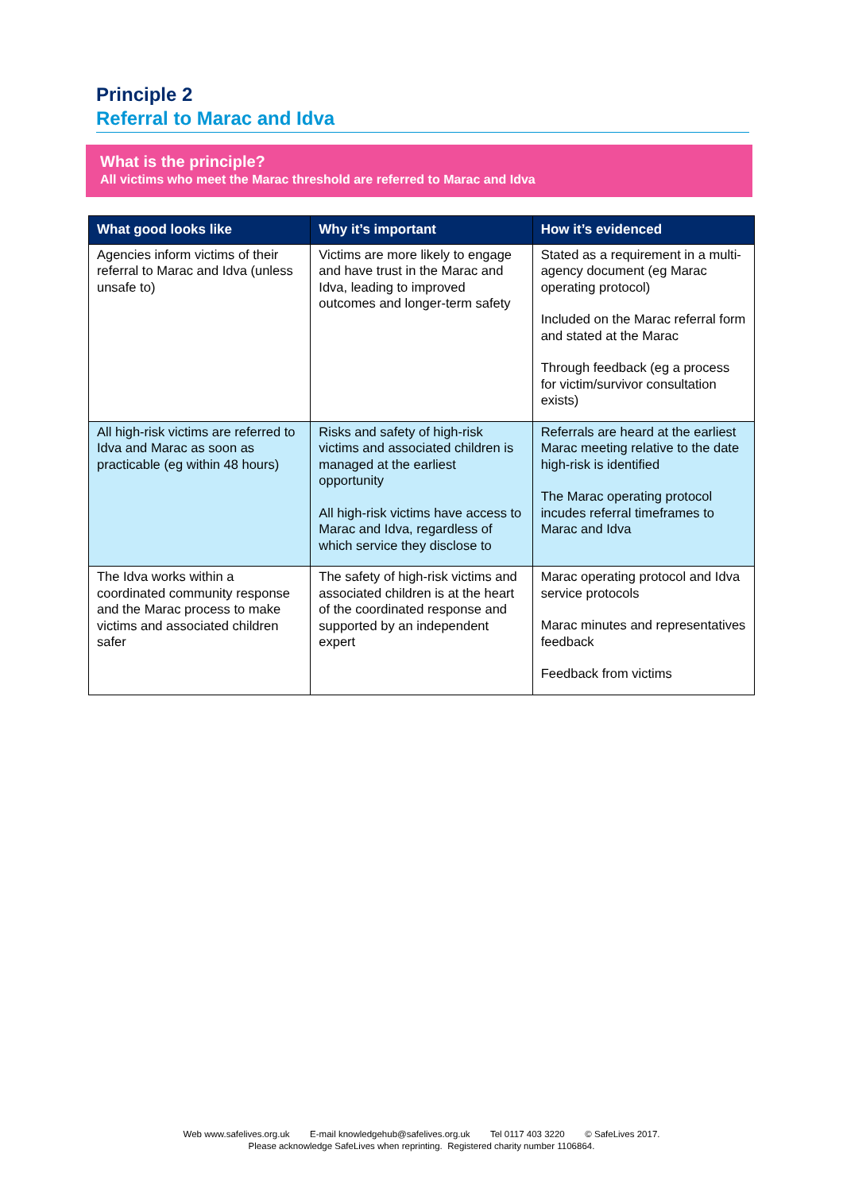Principle 2
Referral to Marac and Idva
What is the principle?
All victims who meet the Marac threshold are referred to Marac and Idva
| What good looks like | Why it’s important | How it’s evidenced |
| --- | --- | --- |
| Agencies inform victims of their referral to Marac and Idva (unless unsafe to) | Victims are more likely to engage and have trust in the Marac and Idva, leading to improved outcomes and longer-term safety | Stated as a requirement in a multi-agency document (eg Marac operating protocol) Included on the Marac referral form and stated at the Marac Through feedback (eg a process for victim/survivor consultation exists) |
| All high-risk victims are referred to Idva and Marac as soon as practicable (eg within 48 hours) | Risks and safety of high-risk victims and associated children is managed at the earliest opportunity All high-risk victims have access to Marac and Idva, regardless of which service they disclose to | Referrals are heard at the earliest Marac meeting relative to the date high-risk is identified The Marac operating protocol incudes referral timeframes to Marac and Idva |
| The Idva works within a coordinated community response and the Marac process to make victims and associated children safer | The safety of high-risk victims and associated children is at the heart of the coordinated response and supported by an independent expert | Marac operating protocol and Idva service protocols Marac minutes and representatives feedback Feedback from victims |
Web www.safelives.org.uk E-mail knowledgehub@safelives.org.uk Tel 0117 403 3220 © SafeLives 2017.
Please acknowledge SafeLives when reprinting. Registered charity number 1106864.